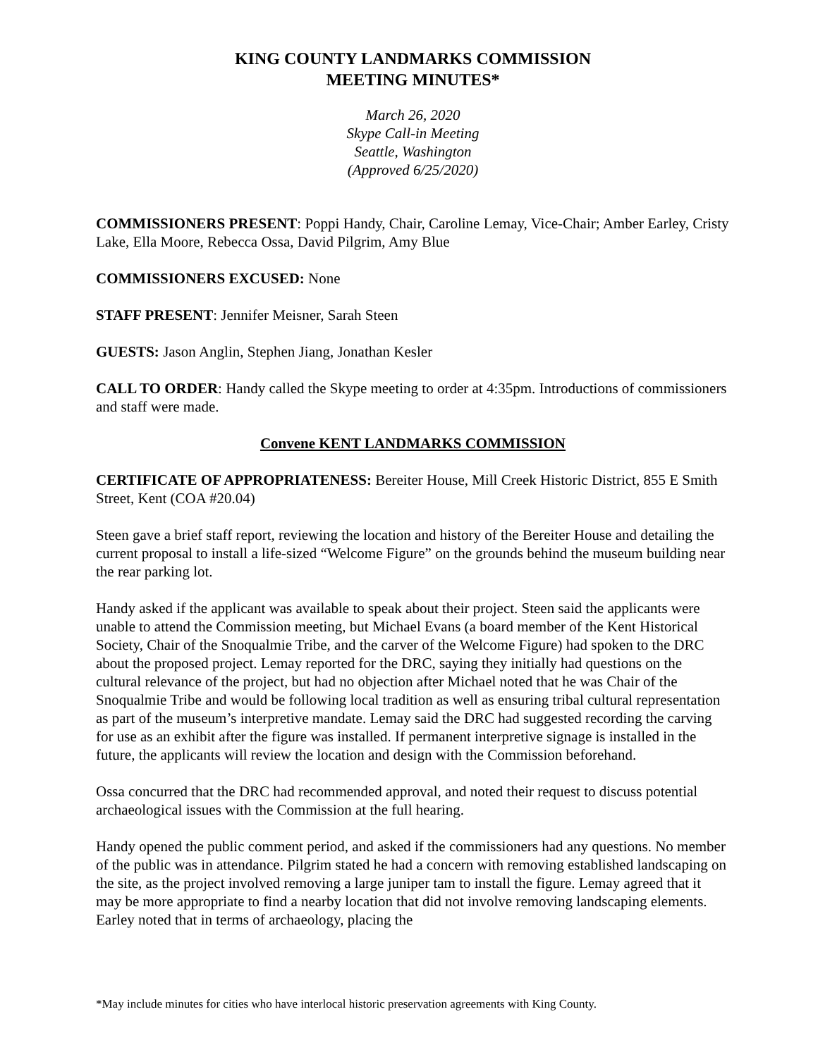KING COUNTY LANDMARKS COMMISSION
MEETING MINUTES*
March 26, 2020
Skype Call-in Meeting
Seattle, Washington
(Approved 6/25/2020)
COMMISSIONERS PRESENT: Poppi Handy, Chair, Caroline Lemay, Vice-Chair; Amber Earley, Cristy Lake, Ella Moore, Rebecca Ossa, David Pilgrim, Amy Blue
COMMISSIONERS EXCUSED: None
STAFF PRESENT: Jennifer Meisner, Sarah Steen
GUESTS: Jason Anglin, Stephen Jiang, Jonathan Kesler
CALL TO ORDER: Handy called the Skype meeting to order at 4:35pm. Introductions of commissioners and staff were made.
Convene KENT LANDMARKS COMMISSION
CERTIFICATE OF APPROPRIATENESS: Bereiter House, Mill Creek Historic District, 855 E Smith Street, Kent (COA #20.04)
Steen gave a brief staff report, reviewing the location and history of the Bereiter House and detailing the current proposal to install a life-sized “Welcome Figure” on the grounds behind the museum building near the rear parking lot.
Handy asked if the applicant was available to speak about their project. Steen said the applicants were unable to attend the Commission meeting, but Michael Evans (a board member of the Kent Historical Society, Chair of the Snoqualmie Tribe, and the carver of the Welcome Figure) had spoken to the DRC about the proposed project. Lemay reported for the DRC, saying they initially had questions on the cultural relevance of the project, but had no objection after Michael noted that he was Chair of the Snoqualmie Tribe and would be following local tradition as well as ensuring tribal cultural representation as part of the museum’s interpretive mandate. Lemay said the DRC had suggested recording the carving for use as an exhibit after the figure was installed. If permanent interpretive signage is installed in the future, the applicants will review the location and design with the Commission beforehand.
Ossa concurred that the DRC had recommended approval, and noted their request to discuss potential archaeological issues with the Commission at the full hearing.
Handy opened the public comment period, and asked if the commissioners had any questions. No member of the public was in attendance. Pilgrim stated he had a concern with removing established landscaping on the site, as the project involved removing a large juniper tam to install the figure. Lemay agreed that it may be more appropriate to find a nearby location that did not involve removing landscaping elements. Earley noted that in terms of archaeology, placing the
*May include minutes for cities who have interlocal historic preservation agreements with King County.